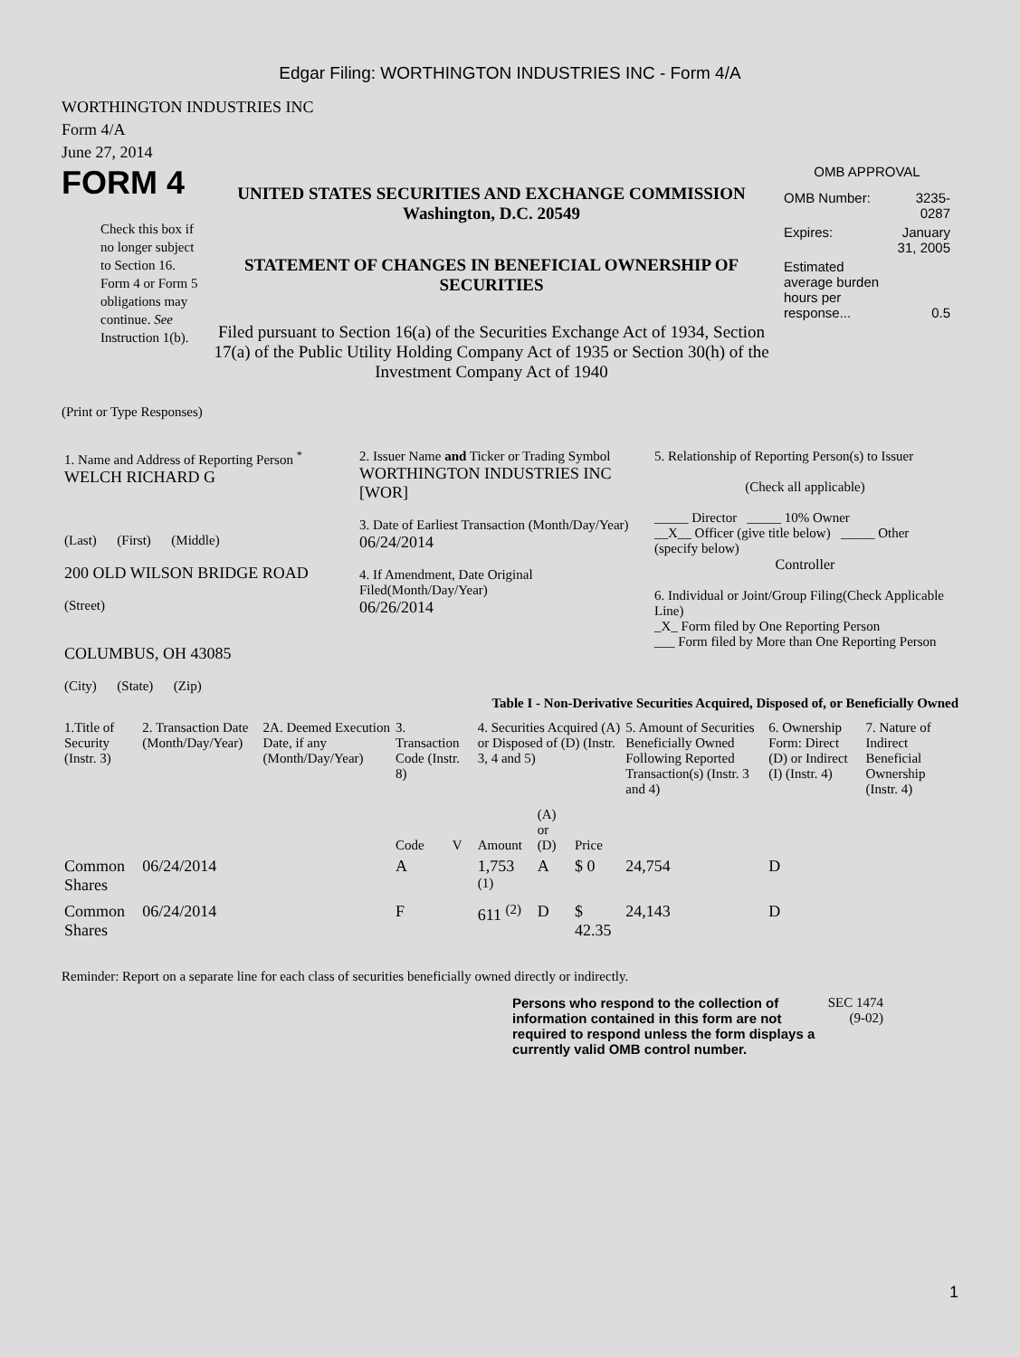Edgar Filing: WORTHINGTON INDUSTRIES INC - Form 4/A
WORTHINGTON INDUSTRIES INC
Form 4/A
June 27, 2014
FORM 4
Check this box if no longer subject to Section 16. Form 4 or Form 5 obligations may continue. See Instruction 1(b).
UNITED STATES SECURITIES AND EXCHANGE COMMISSION
Washington, D.C. 20549
STATEMENT OF CHANGES IN BENEFICIAL OWNERSHIP OF SECURITIES
Filed pursuant to Section 16(a) of the Securities Exchange Act of 1934, Section 17(a) of the Public Utility Holding Company Act of 1935 or Section 30(h) of the Investment Company Act of 1940
OMB APPROVAL
| OMB Number: | 3235-0287 |
| Expires: | January 31, 2005 |
| Estimated average burden hours per response... | 0.5 |
(Print or Type Responses)
| 1. Name and Address of Reporting Person <sup>*</sup> WELCH RICHARD G (Last) (First) (Middle) 200 OLD WILSON BRIDGE ROAD (Street) COLUMBUS, OH 43085 (City) (State) (Zip) | 2. Issuer Name and Ticker or Trading Symbol WORTHINGTON INDUSTRIES INC [WOR] 3. Date of Earliest Transaction (Month/Day/Year) 06/24/2014 4. If Amendment, Date Original Filed(Month/Day/Year) 06/26/2014 | 5. Relationship of Reporting Person(s) to Issuer (Check all applicable) _____ Director _____ 10% Owner __X__ Officer (give title below) _____ Other (specify below) Controller 6. Individual or Joint/Group Filing(Check Applicable Line) _X_ Form filed by One Reporting Person ___ Form filed by More than One Reporting Person |
Table I - Non-Derivative Securities Acquired, Disposed of, or Beneficially Owned
| 1.Title of Security (Instr. 3) | 2. Transaction Date (Month/Day/Year) | 2A. Deemed Execution Date, if any (Month/Day/Year) | 3. Transaction Code (Instr. 8) | | 4. Securities Acquired (A) or Disposed of (D) (Instr. 3, 4 and 5) | | | 5. Amount of Securities Beneficially Owned Following Reported Transaction(s) (Instr. 3 and 4) | 6. Ownership Form: Direct (D) or Indirect (I) (Instr. 4) | 7. Nature of Indirect Beneficial Ownership (Instr. 4) |
| --- | --- | --- | --- | --- | --- | --- | --- | --- | --- | --- |
| | | | Code | V | Amount | (A) or (D) | Price | | | |
| Common Shares | 06/24/2014 | | A | | 1,753 <sup>(1)</sup> | A | $ 0 | 24,754 | D | |
| Common Shares | 06/24/2014 | | F | | 611 <sup>(2)</sup> | D | $ 42.35 | 24,143 | D | |
Reminder: Report on a separate line for each class of securities beneficially owned directly or indirectly.
Persons who respond to the collection of information contained in this form are not required to respond unless the form displays a currently valid OMB control number.
SEC 1474 (9-02)
1